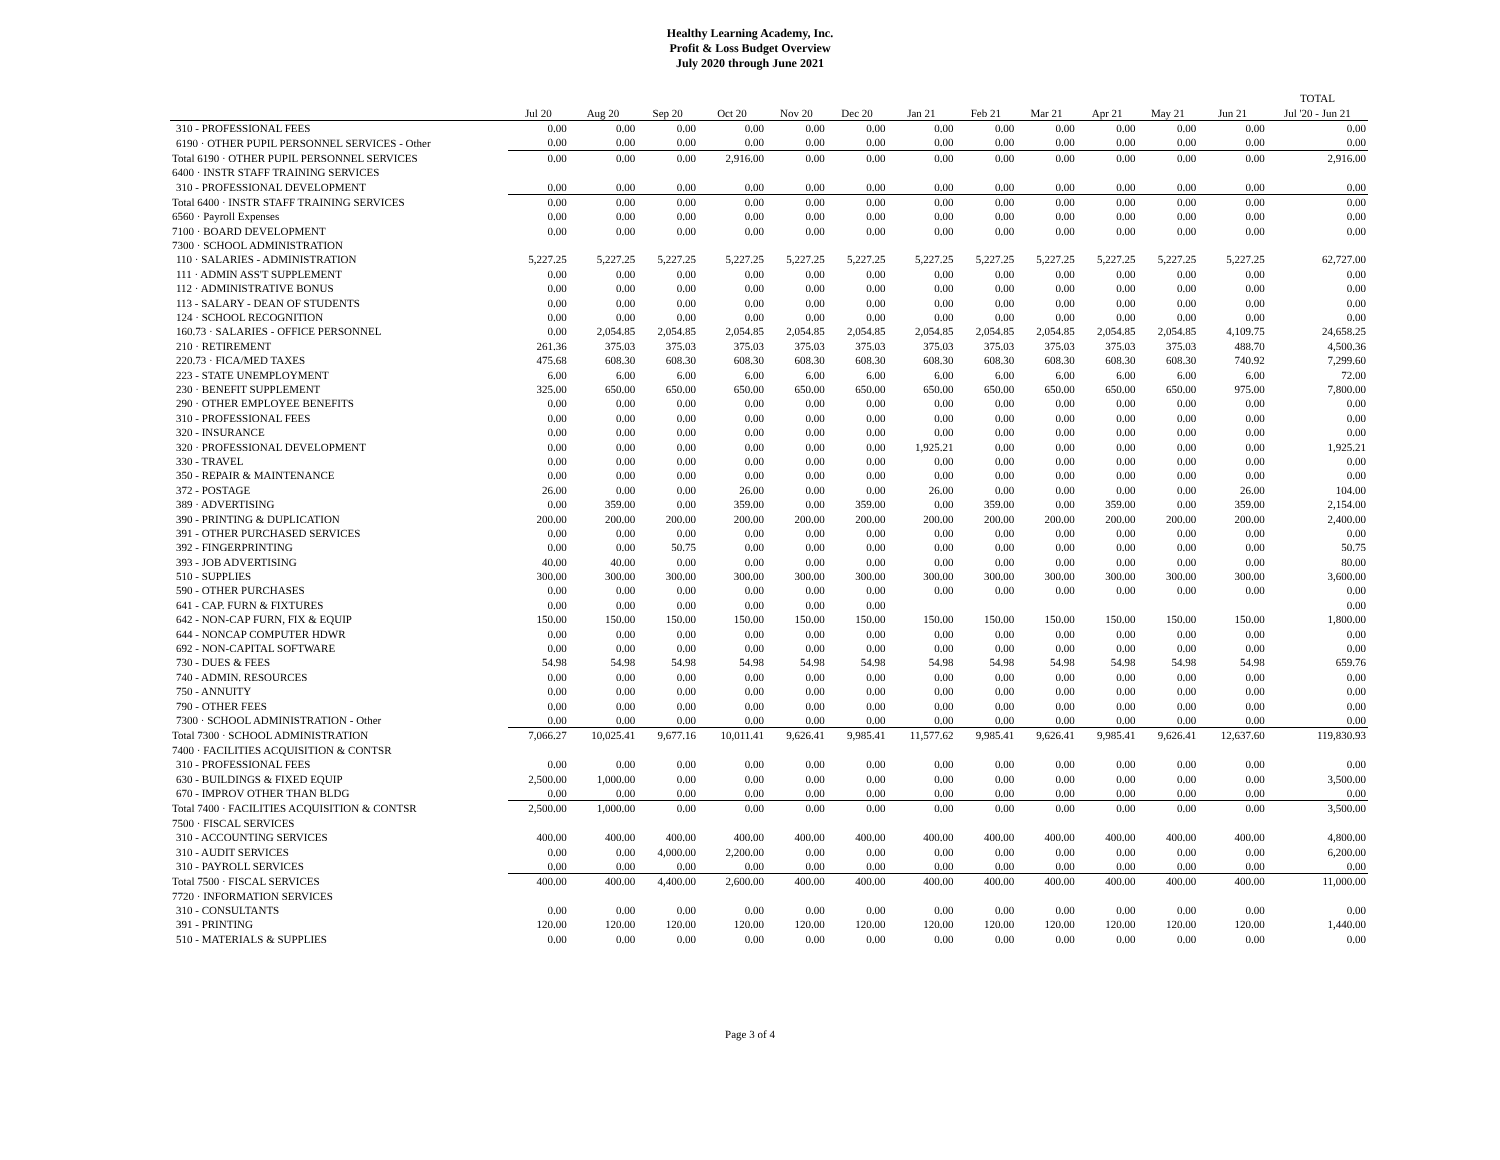Healthy Learning Academy, Inc.
Profit & Loss Budget Overview
July 2020 through June 2021
| | | | | | | | | | | | | | TOTAL |
| --- | --- | --- | --- | --- | --- | --- | --- | --- | --- | --- | --- | --- | --- |
| | Jul 20 | Aug 20 | Sep 20 | Oct 20 | Nov 20 | Dec 20 | Jan 21 | Feb 21 | Mar 21 | Apr 21 | May 21 | Jun 21 | Jul '20 - Jun 21 |
| 310 - PROFESSIONAL FEES | 0.00 | 0.00 | 0.00 | 0.00 | 0.00 | 0.00 | 0.00 | 0.00 | 0.00 | 0.00 | 0.00 | 0.00 | 0.00 |
| 6190 · OTHER PUPIL PERSONNEL SERVICES - Other | 0.00 | 0.00 | 0.00 | 0.00 | 0.00 | 0.00 | 0.00 | 0.00 | 0.00 | 0.00 | 0.00 | 0.00 | 0.00 |
| Total 6190 · OTHER PUPIL PERSONNEL SERVICES | 0.00 | 0.00 | 0.00 | 2,916.00 | 0.00 | 0.00 | 0.00 | 0.00 | 0.00 | 0.00 | 0.00 | 0.00 | 2,916.00 |
| 6400 · INSTR STAFF TRAINING SERVICES | | | | | | | | | | | | | |
| 310 - PROFESSIONAL DEVELOPMENT | 0.00 | 0.00 | 0.00 | 0.00 | 0.00 | 0.00 | 0.00 | 0.00 | 0.00 | 0.00 | 0.00 | 0.00 | 0.00 |
| Total 6400 · INSTR STAFF TRAINING SERVICES | 0.00 | 0.00 | 0.00 | 0.00 | 0.00 | 0.00 | 0.00 | 0.00 | 0.00 | 0.00 | 0.00 | 0.00 | 0.00 |
| 6560 · Payroll Expenses | 0.00 | 0.00 | 0.00 | 0.00 | 0.00 | 0.00 | 0.00 | 0.00 | 0.00 | 0.00 | 0.00 | 0.00 | 0.00 |
| 7100 · BOARD DEVELOPMENT | 0.00 | 0.00 | 0.00 | 0.00 | 0.00 | 0.00 | 0.00 | 0.00 | 0.00 | 0.00 | 0.00 | 0.00 | 0.00 |
| 7300 · SCHOOL ADMINISTRATION | | | | | | | | | | | | | |
| 110 · SALARIES - ADMINISTRATION | 5,227.25 | 5,227.25 | 5,227.25 | 5,227.25 | 5,227.25 | 5,227.25 | 5,227.25 | 5,227.25 | 5,227.25 | 5,227.25 | 5,227.25 | 5,227.25 | 62,727.00 |
| 111 · ADMIN ASS'T SUPPLEMENT | 0.00 | 0.00 | 0.00 | 0.00 | 0.00 | 0.00 | 0.00 | 0.00 | 0.00 | 0.00 | 0.00 | 0.00 | 0.00 |
| 112 · ADMINISTRATIVE BONUS | 0.00 | 0.00 | 0.00 | 0.00 | 0.00 | 0.00 | 0.00 | 0.00 | 0.00 | 0.00 | 0.00 | 0.00 | 0.00 |
| 113 - SALARY - DEAN OF STUDENTS | 0.00 | 0.00 | 0.00 | 0.00 | 0.00 | 0.00 | 0.00 | 0.00 | 0.00 | 0.00 | 0.00 | 0.00 | 0.00 |
| 124 · SCHOOL RECOGNITION | 0.00 | 0.00 | 0.00 | 0.00 | 0.00 | 0.00 | 0.00 | 0.00 | 0.00 | 0.00 | 0.00 | 0.00 | 0.00 |
| 160.73 · SALARIES - OFFICE PERSONNEL | 0.00 | 2,054.85 | 2,054.85 | 2,054.85 | 2,054.85 | 2,054.85 | 2,054.85 | 2,054.85 | 2,054.85 | 2,054.85 | 2,054.85 | 4,109.75 | 24,658.25 |
| 210 · RETIREMENT | 261.36 | 375.03 | 375.03 | 375.03 | 375.03 | 375.03 | 375.03 | 375.03 | 375.03 | 375.03 | 375.03 | 488.70 | 4,500.36 |
| 220.73 · FICA/MED TAXES | 475.68 | 608.30 | 608.30 | 608.30 | 608.30 | 608.30 | 608.30 | 608.30 | 608.30 | 608.30 | 608.30 | 740.92 | 7,299.60 |
| 223 - STATE UNEMPLOYMENT | 6.00 | 6.00 | 6.00 | 6.00 | 6.00 | 6.00 | 6.00 | 6.00 | 6.00 | 6.00 | 6.00 | 6.00 | 72.00 |
| 230 · BENEFIT SUPPLEMENT | 325.00 | 650.00 | 650.00 | 650.00 | 650.00 | 650.00 | 650.00 | 650.00 | 650.00 | 650.00 | 650.00 | 975.00 | 7,800.00 |
| 290 · OTHER EMPLOYEE BENEFITS | 0.00 | 0.00 | 0.00 | 0.00 | 0.00 | 0.00 | 0.00 | 0.00 | 0.00 | 0.00 | 0.00 | 0.00 | 0.00 |
| 310 - PROFESSIONAL FEES | 0.00 | 0.00 | 0.00 | 0.00 | 0.00 | 0.00 | 0.00 | 0.00 | 0.00 | 0.00 | 0.00 | 0.00 | 0.00 |
| 320 - INSURANCE | 0.00 | 0.00 | 0.00 | 0.00 | 0.00 | 0.00 | 0.00 | 0.00 | 0.00 | 0.00 | 0.00 | 0.00 | 0.00 |
| 320 · PROFESSIONAL DEVELOPMENT | 0.00 | 0.00 | 0.00 | 0.00 | 0.00 | 0.00 | 1,925.21 | 0.00 | 0.00 | 0.00 | 0.00 | 0.00 | 1,925.21 |
| 330 - TRAVEL | 0.00 | 0.00 | 0.00 | 0.00 | 0.00 | 0.00 | 0.00 | 0.00 | 0.00 | 0.00 | 0.00 | 0.00 | 0.00 |
| 350 - REPAIR & MAINTENANCE | 0.00 | 0.00 | 0.00 | 0.00 | 0.00 | 0.00 | 0.00 | 0.00 | 0.00 | 0.00 | 0.00 | 0.00 | 0.00 |
| 372 - POSTAGE | 26.00 | 0.00 | 0.00 | 26.00 | 0.00 | 0.00 | 26.00 | 0.00 | 0.00 | 0.00 | 0.00 | 26.00 | 104.00 |
| 389 · ADVERTISING | 0.00 | 359.00 | 0.00 | 359.00 | 0.00 | 359.00 | 0.00 | 359.00 | 0.00 | 359.00 | 0.00 | 359.00 | 2,154.00 |
| 390 - PRINTING & DUPLICATION | 200.00 | 200.00 | 200.00 | 200.00 | 200.00 | 200.00 | 200.00 | 200.00 | 200.00 | 200.00 | 200.00 | 200.00 | 2,400.00 |
| 391 - OTHER PURCHASED SERVICES | 0.00 | 0.00 | 0.00 | 0.00 | 0.00 | 0.00 | 0.00 | 0.00 | 0.00 | 0.00 | 0.00 | 0.00 | 0.00 |
| 392 - FINGERPRINTING | 0.00 | 0.00 | 50.75 | 0.00 | 0.00 | 0.00 | 0.00 | 0.00 | 0.00 | 0.00 | 0.00 | 0.00 | 50.75 |
| 393 - JOB ADVERTISING | 40.00 | 40.00 | 0.00 | 0.00 | 0.00 | 0.00 | 0.00 | 0.00 | 0.00 | 0.00 | 0.00 | 0.00 | 80.00 |
| 510 - SUPPLIES | 300.00 | 300.00 | 300.00 | 300.00 | 300.00 | 300.00 | 300.00 | 300.00 | 300.00 | 300.00 | 300.00 | 300.00 | 3,600.00 |
| 590 - OTHER PURCHASES | 0.00 | 0.00 | 0.00 | 0.00 | 0.00 | 0.00 | 0.00 | 0.00 | 0.00 | 0.00 | 0.00 | 0.00 | 0.00 |
| 641 - CAP. FURN & FIXTURES | 0.00 | 0.00 | 0.00 | 0.00 | 0.00 | 0.00 | | | | | | | 0.00 |
| 642 - NON-CAP FURN, FIX & EQUIP | 150.00 | 150.00 | 150.00 | 150.00 | 150.00 | 150.00 | 150.00 | 150.00 | 150.00 | 150.00 | 150.00 | 150.00 | 1,800.00 |
| 644 - NONCAP COMPUTER HDWR | 0.00 | 0.00 | 0.00 | 0.00 | 0.00 | 0.00 | 0.00 | 0.00 | 0.00 | 0.00 | 0.00 | 0.00 | 0.00 |
| 692 - NON-CAPITAL SOFTWARE | 0.00 | 0.00 | 0.00 | 0.00 | 0.00 | 0.00 | 0.00 | 0.00 | 0.00 | 0.00 | 0.00 | 0.00 | 0.00 |
| 730 - DUES & FEES | 54.98 | 54.98 | 54.98 | 54.98 | 54.98 | 54.98 | 54.98 | 54.98 | 54.98 | 54.98 | 54.98 | 54.98 | 659.76 |
| 740 - ADMIN. RESOURCES | 0.00 | 0.00 | 0.00 | 0.00 | 0.00 | 0.00 | 0.00 | 0.00 | 0.00 | 0.00 | 0.00 | 0.00 | 0.00 |
| 750 - ANNUITY | 0.00 | 0.00 | 0.00 | 0.00 | 0.00 | 0.00 | 0.00 | 0.00 | 0.00 | 0.00 | 0.00 | 0.00 | 0.00 |
| 790 - OTHER FEES | 0.00 | 0.00 | 0.00 | 0.00 | 0.00 | 0.00 | 0.00 | 0.00 | 0.00 | 0.00 | 0.00 | 0.00 | 0.00 |
| 7300 · SCHOOL ADMINISTRATION - Other | 0.00 | 0.00 | 0.00 | 0.00 | 0.00 | 0.00 | 0.00 | 0.00 | 0.00 | 0.00 | 0.00 | 0.00 | 0.00 |
| Total 7300 · SCHOOL ADMINISTRATION | 7,066.27 | 10,025.41 | 9,677.16 | 10,011.41 | 9,626.41 | 9,985.41 | 11,577.62 | 9,985.41 | 9,626.41 | 9,985.41 | 9,626.41 | 12,637.60 | 119,830.93 |
| 7400 · FACILITIES ACQUISITION & CONTSR | | | | | | | | | | | | | |
| 310 - PROFESSIONAL FEES | 0.00 | 0.00 | 0.00 | 0.00 | 0.00 | 0.00 | 0.00 | 0.00 | 0.00 | 0.00 | 0.00 | 0.00 | 0.00 |
| 630 - BUILDINGS & FIXED EQUIP | 2,500.00 | 1,000.00 | 0.00 | 0.00 | 0.00 | 0.00 | 0.00 | 0.00 | 0.00 | 0.00 | 0.00 | 0.00 | 3,500.00 |
| 670 - IMPROV OTHER THAN BLDG | 0.00 | 0.00 | 0.00 | 0.00 | 0.00 | 0.00 | 0.00 | 0.00 | 0.00 | 0.00 | 0.00 | 0.00 | 0.00 |
| Total 7400 · FACILITIES ACQUISITION & CONTSR | 2,500.00 | 1,000.00 | 0.00 | 0.00 | 0.00 | 0.00 | 0.00 | 0.00 | 0.00 | 0.00 | 0.00 | 0.00 | 3,500.00 |
| 7500 · FISCAL SERVICES | | | | | | | | | | | | | |
| 310 - ACCOUNTING SERVICES | 400.00 | 400.00 | 400.00 | 400.00 | 400.00 | 400.00 | 400.00 | 400.00 | 400.00 | 400.00 | 400.00 | 400.00 | 4,800.00 |
| 310 - AUDIT SERVICES | 0.00 | 0.00 | 4,000.00 | 2,200.00 | 0.00 | 0.00 | 0.00 | 0.00 | 0.00 | 0.00 | 0.00 | 0.00 | 6,200.00 |
| 310 - PAYROLL SERVICES | 0.00 | 0.00 | 0.00 | 0.00 | 0.00 | 0.00 | 0.00 | 0.00 | 0.00 | 0.00 | 0.00 | 0.00 | 0.00 |
| Total 7500 · FISCAL SERVICES | 400.00 | 400.00 | 4,400.00 | 2,600.00 | 400.00 | 400.00 | 400.00 | 400.00 | 400.00 | 400.00 | 400.00 | 400.00 | 11,000.00 |
| 7720 · INFORMATION SERVICES | | | | | | | | | | | | | |
| 310 - CONSULTANTS | 0.00 | 0.00 | 0.00 | 0.00 | 0.00 | 0.00 | 0.00 | 0.00 | 0.00 | 0.00 | 0.00 | 0.00 | 0.00 |
| 391 - PRINTING | 120.00 | 120.00 | 120.00 | 120.00 | 120.00 | 120.00 | 120.00 | 120.00 | 120.00 | 120.00 | 120.00 | 120.00 | 1,440.00 |
| 510 - MATERIALS & SUPPLIES | 0.00 | 0.00 | 0.00 | 0.00 | 0.00 | 0.00 | 0.00 | 0.00 | 0.00 | 0.00 | 0.00 | 0.00 | 0.00 |
Page 3 of 4